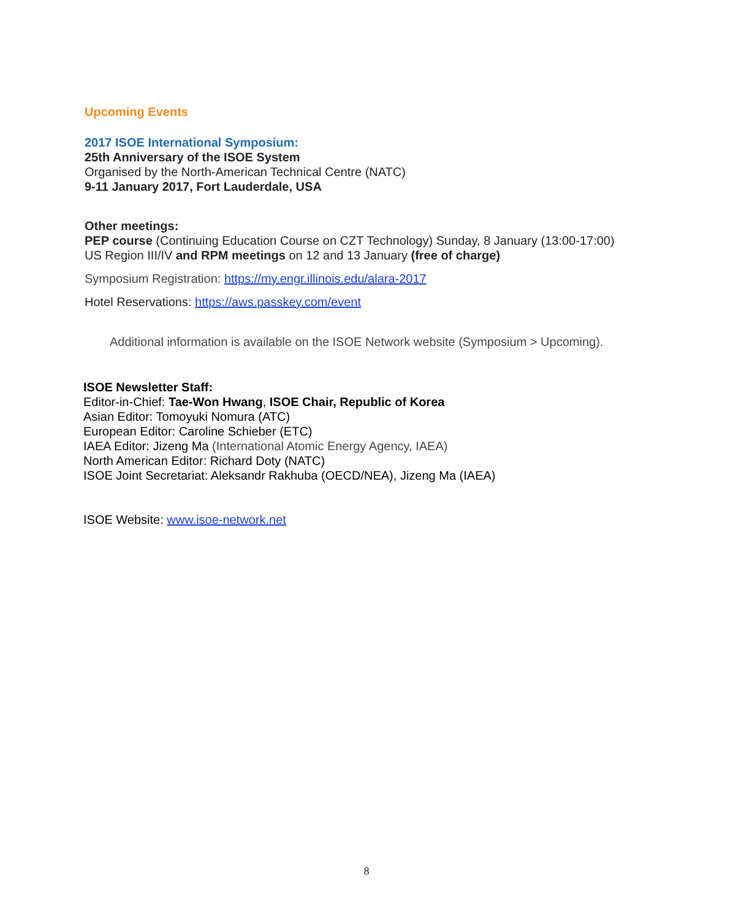Upcoming Events
2017 ISOE International Symposium:
25th Anniversary of the ISOE System
Organised by the North-American Technical Centre (NATC)
9-11 January 2017, Fort Lauderdale, USA
Other meetings:
PEP course (Continuing Education Course on CZT Technology) Sunday, 8 January (13:00-17:00)
US Region III/IV and RPM meetings on 12 and 13 January (free of charge)
Symposium Registration: https://my.engr.illinois.edu/alara-2017
Hotel Reservations: https://aws.passkey.com/event
Additional information is available on the ISOE Network website (Symposium > Upcoming).
ISOE Newsletter Staff:
Editor-in-Chief: Tae-Won Hwang, ISOE Chair, Republic of Korea
Asian Editor: Tomoyuki Nomura (ATC)
European Editor: Caroline Schieber (ETC)
IAEA Editor: Jizeng Ma (International Atomic Energy Agency, IAEA)
North American Editor: Richard Doty (NATC)
ISOE Joint Secretariat: Aleksandr Rakhuba (OECD/NEA), Jizeng Ma (IAEA)
ISOE Website: www.isoe-network.net
8